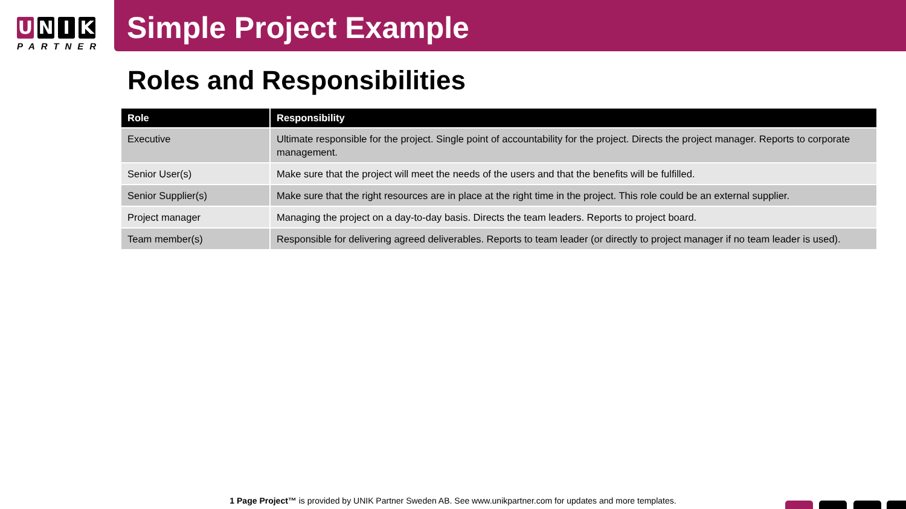UNIK
PARTNER
Simple Project Example
Roles and Responsibilities
| Role | Responsibility |
| --- | --- |
| Executive | Ultimate responsible for the project. Single point of accountability for the project. Directs the project manager. Reports to corporate management. |
| Senior User(s) | Make sure that the project will meet the needs of the users and that the benefits will be fulfilled. |
| Senior Supplier(s) | Make sure that the right resources are in place at the right time in the project. This role could be an external supplier. |
| Project manager | Managing the project on a day-to-day basis. Directs the team leaders. Reports to project board. |
| Team member(s) | Responsible for delivering agreed deliverables. Reports to team leader (or directly to project manager if no team leader is used). |
1 Page Project™ is provided by UNIK Partner Sweden AB. See www.unikpartner.com for updates and more templates.